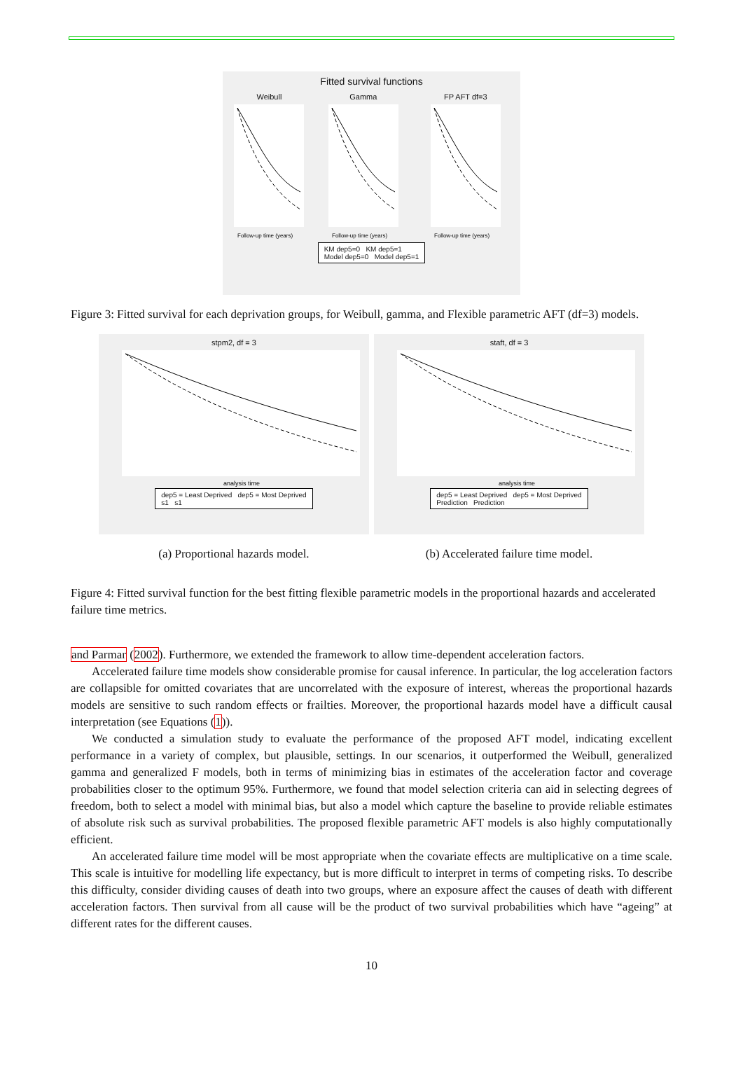Fitted survival functions
Weibull
Follow-up time (years)
Gamma
Follow-up time (years)
FP AFT df=3
Follow-up time (years)
KM dep5=0 KM dep5=1
Model dep5=0 Model dep5=1
Figure 3: Fitted survival for each deprivation groups, for Weibull, gamma, and Flexible parametric AFT (df=3) models.
stpm2, df = 3
analysis time
dep5 = Least Deprived dep5 = Most Deprived
s1 s1
(a) Proportional hazards model.
staft, df = 3
analysis time
dep5 = Least Deprived dep5 = Most Deprived
Prediction Prediction
(b) Accelerated failure time model.
Figure 4: Fitted survival function for the best fitting flexible parametric models in the proportional hazards and accelerated failure time metrics.
and Parmar (2002). Furthermore, we extended the framework to allow time-dependent acceleration factors.
Accelerated failure time models show considerable promise for causal inference. In particular, the log acceleration factors are collapsible for omitted covariates that are uncorrelated with the exposure of interest, whereas the proportional hazards models are sensitive to such random effects or frailties. Moreover, the proportional hazards model have a difficult causal interpretation (see Equations (1)).
We conducted a simulation study to evaluate the performance of the proposed AFT model, indicating excellent performance in a variety of complex, but plausible, settings. In our scenarios, it outperformed the Weibull, generalized gamma and generalized F models, both in terms of minimizing bias in estimates of the acceleration factor and coverage probabilities closer to the optimum 95%. Furthermore, we found that model selection criteria can aid in selecting degrees of freedom, both to select a model with minimal bias, but also a model which capture the baseline to provide reliable estimates of absolute risk such as survival probabilities. The proposed flexible parametric AFT models is also highly computationally efficient.
An accelerated failure time model will be most appropriate when the covariate effects are multiplicative on a time scale. This scale is intuitive for modelling life expectancy, but is more difficult to interpret in terms of competing risks. To describe this difficulty, consider dividing causes of death into two groups, where an exposure affect the causes of death with different acceleration factors. Then survival from all cause will be the product of two survival probabilities which have “ageing” at different rates for the different causes.
10